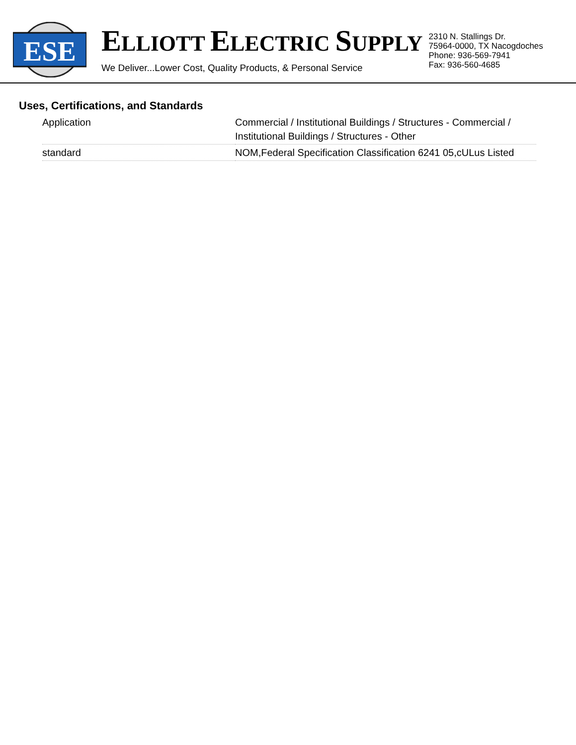ESE
ELLIOTT ELECTRIC SUPPLY
We Deliver...Lower Cost, Quality Products, & Personal Service
2310 N. Stallings Dr.
75964-0000, TX Nacogdoches
Phone: 936-569-7941
Fax: 936-560-4685
Uses, Certifications, and Standards
| Application | Commercial / Institutional Buildings / Structures - Commercial / Institutional Buildings / Structures - Other |
| standard | NOM,Federal Specification Classification 6241 05,cULus Listed |